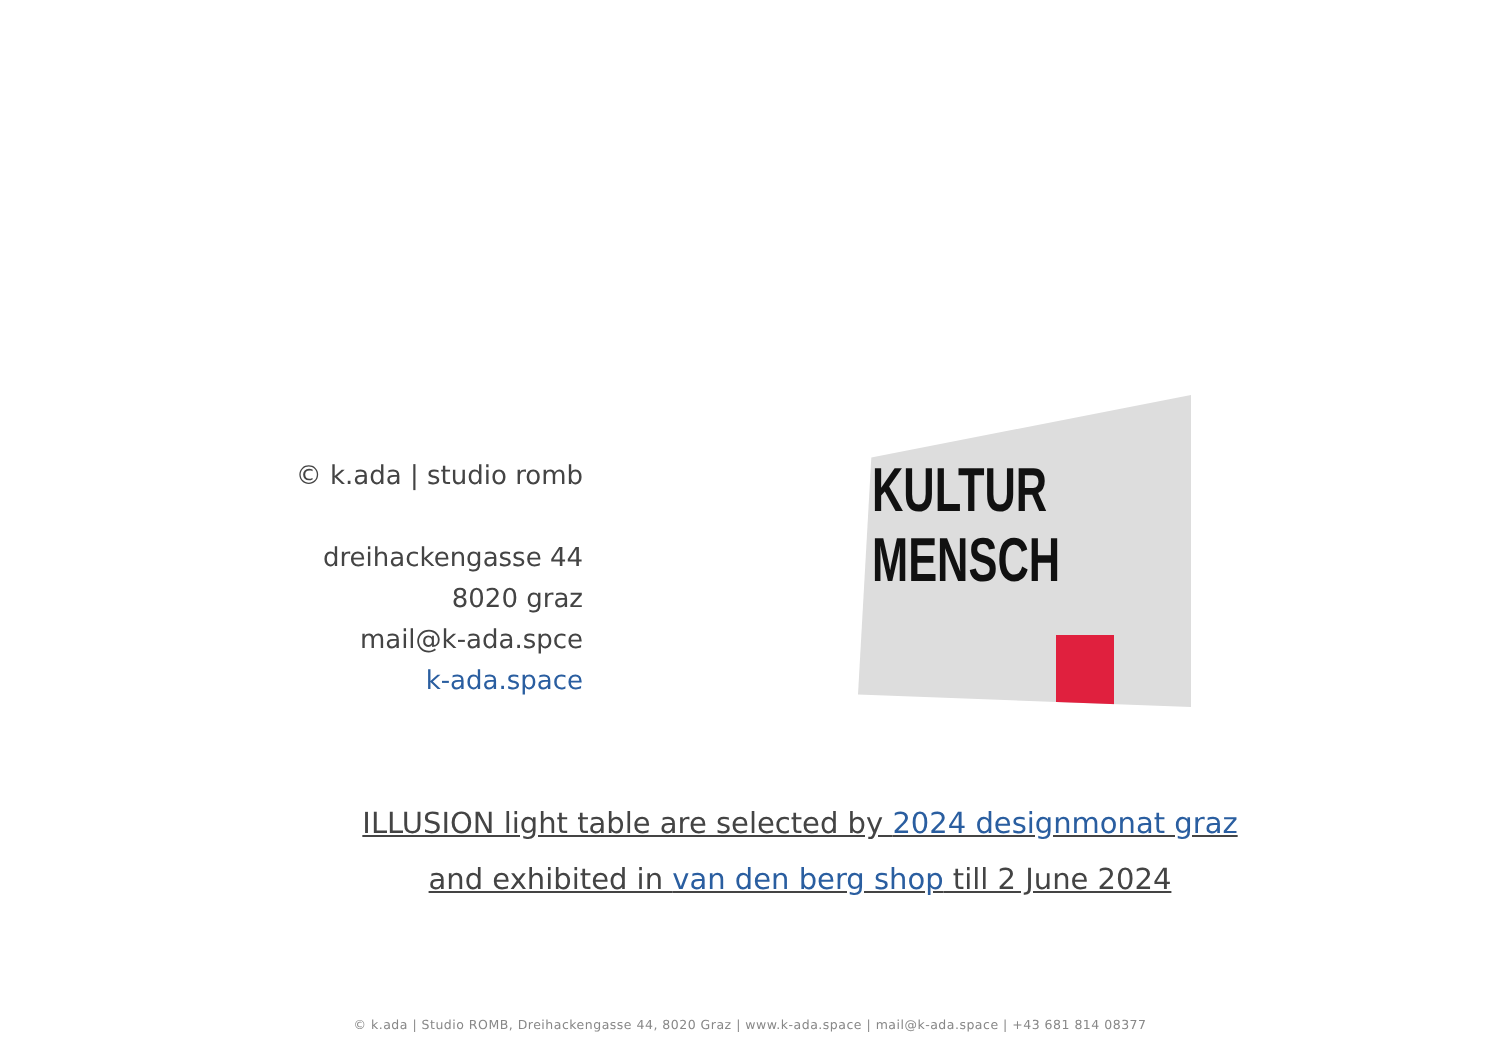© k.ada | studio romb
dreihackengasse 44
8020 graz
mail@k-ada.spce
k-ada.space
KULTUR
MENSCH
ILLUSION light table are selected by 2024 designmonat graz
and exhibited in van den berg shop till 2 June 2024
© k.ada | Studio ROMB, Dreihackengasse 44, 8020 Graz | www.k-ada.space | mail@k-ada.space | +43 681 814 08377